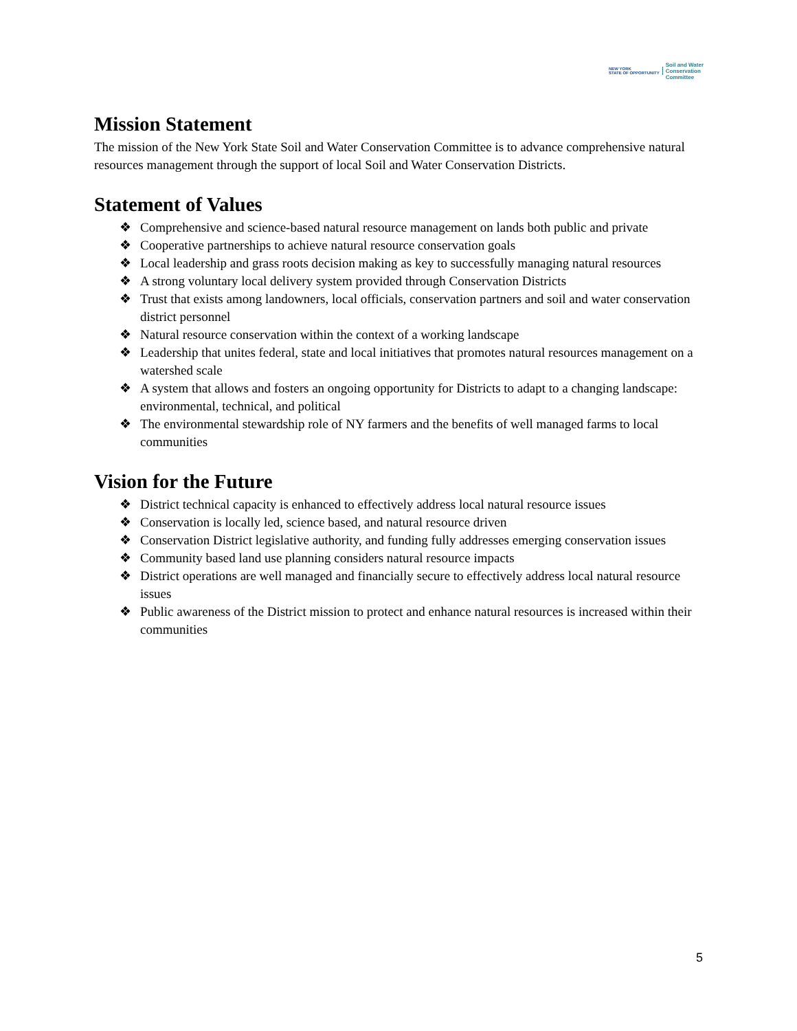NEW YORK
STATE OF OPPORTUNITY Soil and Water
Conservation
Committee
Mission Statement
The mission of the New York State Soil and Water Conservation Committee is to advance comprehensive natural resources management through the support of local Soil and Water Conservation Districts.
Statement of Values
❖ Comprehensive and science-based natural resource management on lands both public and private
❖ Cooperative partnerships to achieve natural resource conservation goals
❖ Local leadership and grass roots decision making as key to successfully managing natural resources
❖ A strong voluntary local delivery system provided through Conservation Districts
❖ Trust that exists among landowners, local officials, conservation partners and soil and water conservation district personnel
❖ Natural resource conservation within the context of a working landscape
❖ Leadership that unites federal, state and local initiatives that promotes natural resources management on a watershed scale
❖ A system that allows and fosters an ongoing opportunity for Districts to adapt to a changing landscape: environmental, technical, and political
❖ The environmental stewardship role of NY farmers and the benefits of well managed farms to local communities
Vision for the Future
❖ District technical capacity is enhanced to effectively address local natural resource issues
❖ Conservation is locally led, science based, and natural resource driven
❖ Conservation District legislative authority, and funding fully addresses emerging conservation issues
❖ Community based land use planning considers natural resource impacts
❖ District operations are well managed and financially secure to effectively address local natural resource issues
❖ Public awareness of the District mission to protect and enhance natural resources is increased within their communities
5